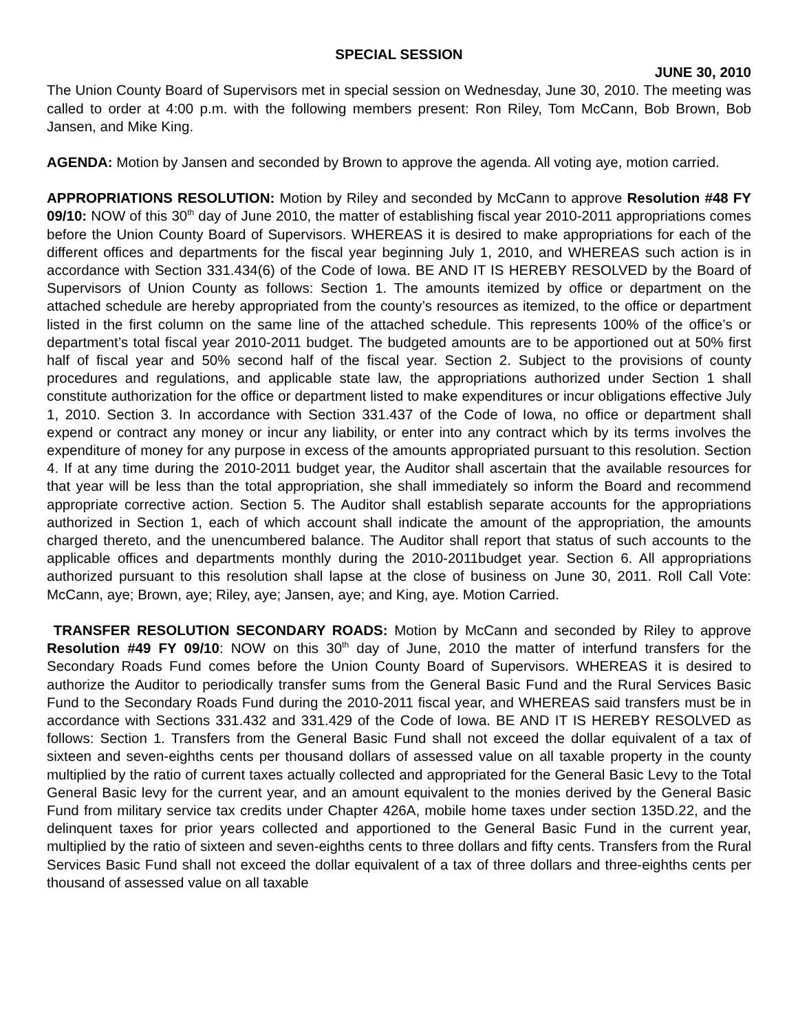SPECIAL SESSION
JUNE 30, 2010
The Union County Board of Supervisors met in special session on Wednesday, June 30, 2010. The meeting was called to order at 4:00 p.m. with the following members present: Ron Riley, Tom McCann, Bob Brown, Bob Jansen, and Mike King.
AGENDA: Motion by Jansen and seconded by Brown to approve the agenda. All voting aye, motion carried.
APPROPRIATIONS RESOLUTION: Motion by Riley and seconded by McCann to approve Resolution #48 FY 09/10: NOW of this 30<sup>th</sup> day of June 2010, the matter of establishing fiscal year 2010-2011 appropriations comes before the Union County Board of Supervisors. WHEREAS it is desired to make appropriations for each of the different offices and departments for the fiscal year beginning July 1, 2010, and WHEREAS such action is in accordance with Section 331.434(6) of the Code of Iowa. BE AND IT IS HEREBY RESOLVED by the Board of Supervisors of Union County as follows: Section 1. The amounts itemized by office or department on the attached schedule are hereby appropriated from the county’s resources as itemized, to the office or department listed in the first column on the same line of the attached schedule. This represents 100% of the office’s or department’s total fiscal year 2010-2011 budget. The budgeted amounts are to be apportioned out at 50% first half of fiscal year and 50% second half of the fiscal year. Section 2. Subject to the provisions of county procedures and regulations, and applicable state law, the appropriations authorized under Section 1 shall constitute authorization for the office or department listed to make expenditures or incur obligations effective July 1, 2010. Section 3. In accordance with Section 331.437 of the Code of Iowa, no office or department shall expend or contract any money or incur any liability, or enter into any contract which by its terms involves the expenditure of money for any purpose in excess of the amounts appropriated pursuant to this resolution. Section 4. If at any time during the 2010-2011 budget year, the Auditor shall ascertain that the available resources for that year will be less than the total appropriation, she shall immediately so inform the Board and recommend appropriate corrective action. Section 5. The Auditor shall establish separate accounts for the appropriations authorized in Section 1, each of which account shall indicate the amount of the appropriation, the amounts charged thereto, and the unencumbered balance. The Auditor shall report that status of such accounts to the applicable offices and departments monthly during the 2010-2011budget year. Section 6. All appropriations authorized pursuant to this resolution shall lapse at the close of business on June 30, 2011. Roll Call Vote: McCann, aye; Brown, aye; Riley, aye; Jansen, aye; and King, aye. Motion Carried.
TRANSFER RESOLUTION SECONDARY ROADS: Motion by McCann and seconded by Riley to approve Resolution #49 FY 09/10: NOW on this 30<sup>th</sup> day of June, 2010 the matter of interfund transfers for the Secondary Roads Fund comes before the Union County Board of Supervisors. WHEREAS it is desired to authorize the Auditor to periodically transfer sums from the General Basic Fund and the Rural Services Basic Fund to the Secondary Roads Fund during the 2010-2011 fiscal year, and WHEREAS said transfers must be in accordance with Sections 331.432 and 331.429 of the Code of Iowa. BE AND IT IS HEREBY RESOLVED as follows: Section 1. Transfers from the General Basic Fund shall not exceed the dollar equivalent of a tax of sixteen and seven-eighths cents per thousand dollars of assessed value on all taxable property in the county multiplied by the ratio of current taxes actually collected and appropriated for the General Basic Levy to the Total General Basic levy for the current year, and an amount equivalent to the monies derived by the General Basic Fund from military service tax credits under Chapter 426A, mobile home taxes under section 135D.22, and the delinquent taxes for prior years collected and apportioned to the General Basic Fund in the current year, multiplied by the ratio of sixteen and seven-eighths cents to three dollars and fifty cents. Transfers from the Rural Services Basic Fund shall not exceed the dollar equivalent of a tax of three dollars and three-eighths cents per thousand of assessed value on all taxable